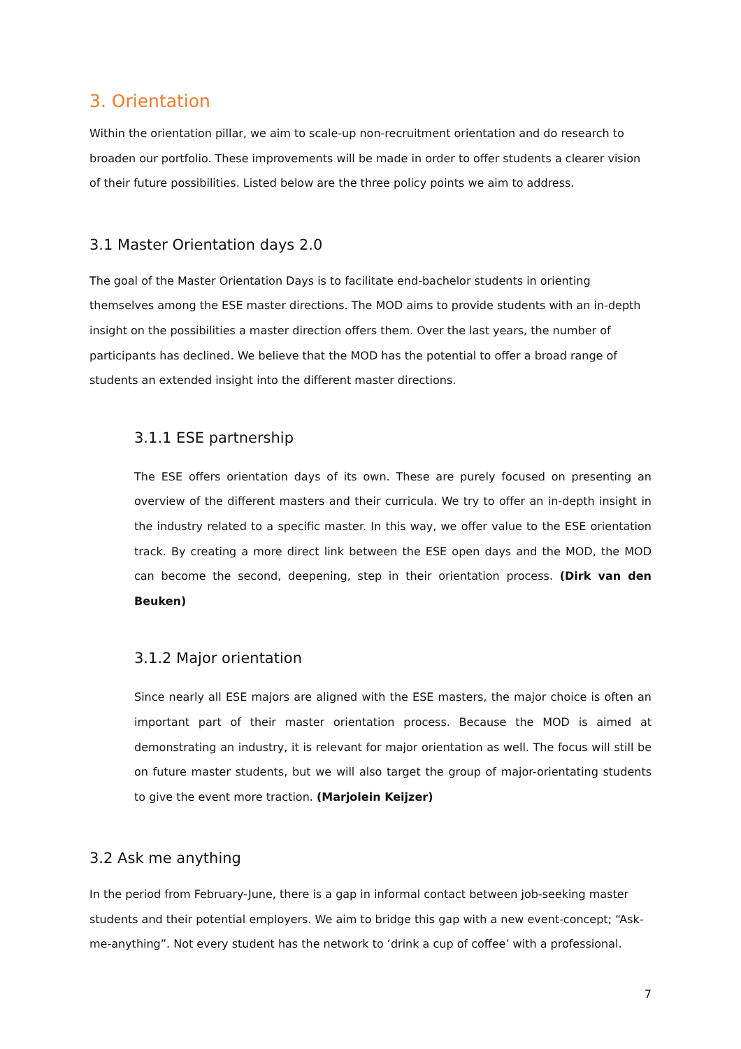3. Orientation
Within the orientation pillar, we aim to scale-up non-recruitment orientation and do research to broaden our portfolio. These improvements will be made in order to offer students a clearer vision of their future possibilities. Listed below are the three policy points we aim to address.
3.1 Master Orientation days 2.0
The goal of the Master Orientation Days is to facilitate end-bachelor students in orienting themselves among the ESE master directions. The MOD aims to provide students with an in-depth insight on the possibilities a master direction offers them. Over the last years, the number of participants has declined. We believe that the MOD has the potential to offer a broad range of students an extended insight into the different master directions.
3.1.1 ESE partnership
The ESE offers orientation days of its own. These are purely focused on presenting an overview of the different masters and their curricula. We try to offer an in-depth insight in the industry related to a specific master. In this way, we offer value to the ESE orientation track. By creating a more direct link between the ESE open days and the MOD, the MOD can become the second, deepening, step in their orientation process. (Dirk van den Beuken)
3.1.2 Major orientation
Since nearly all ESE majors are aligned with the ESE masters, the major choice is often an important part of their master orientation process. Because the MOD is aimed at demonstrating an industry, it is relevant for major orientation as well. The focus will still be on future master students, but we will also target the group of major-orientating students to give the event more traction. (Marjolein Keijzer)
3.2 Ask me anything
In the period from February-June, there is a gap in informal contact between job-seeking master students and their potential employers. We aim to bridge this gap with a new event-concept; “Ask-me-anything”. Not every student has the network to ‘drink a cup of coffee’ with a professional.
7